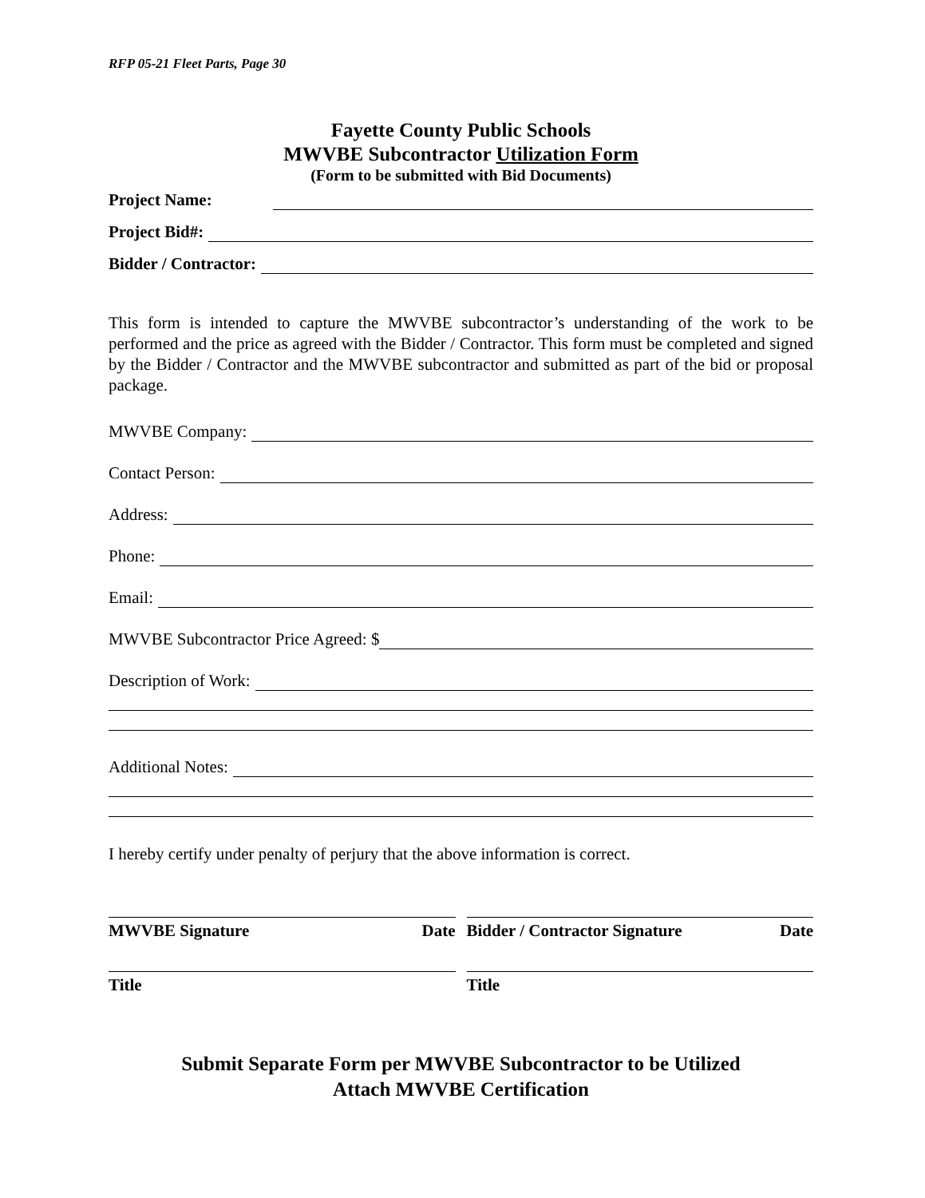RFP 05-21 Fleet Parts, Page 30
Fayette County Public Schools
MWVBE Subcontractor Utilization Form
(Form to be submitted with Bid Documents)
Project Name:
Project Bid#:
Bidder / Contractor:
This form is intended to capture the MWVBE subcontractor’s understanding of the work to be performed and the price as agreed with the Bidder / Contractor. This form must be completed and signed by the Bidder / Contractor and the MWVBE subcontractor and submitted as part of the bid or proposal package.
MWVBE Company:
Contact Person:
Address:
Phone:
Email:
MWVBE Subcontractor Price Agreed: $
Description of Work:
Additional Notes:
I hereby certify under penalty of perjury that the above information is correct.
MWVBE Signature Date Bidder / Contractor Signature Date
Title Title
Submit Separate Form per MWVBE Subcontractor to be Utilized
Attach MWVBE Certification